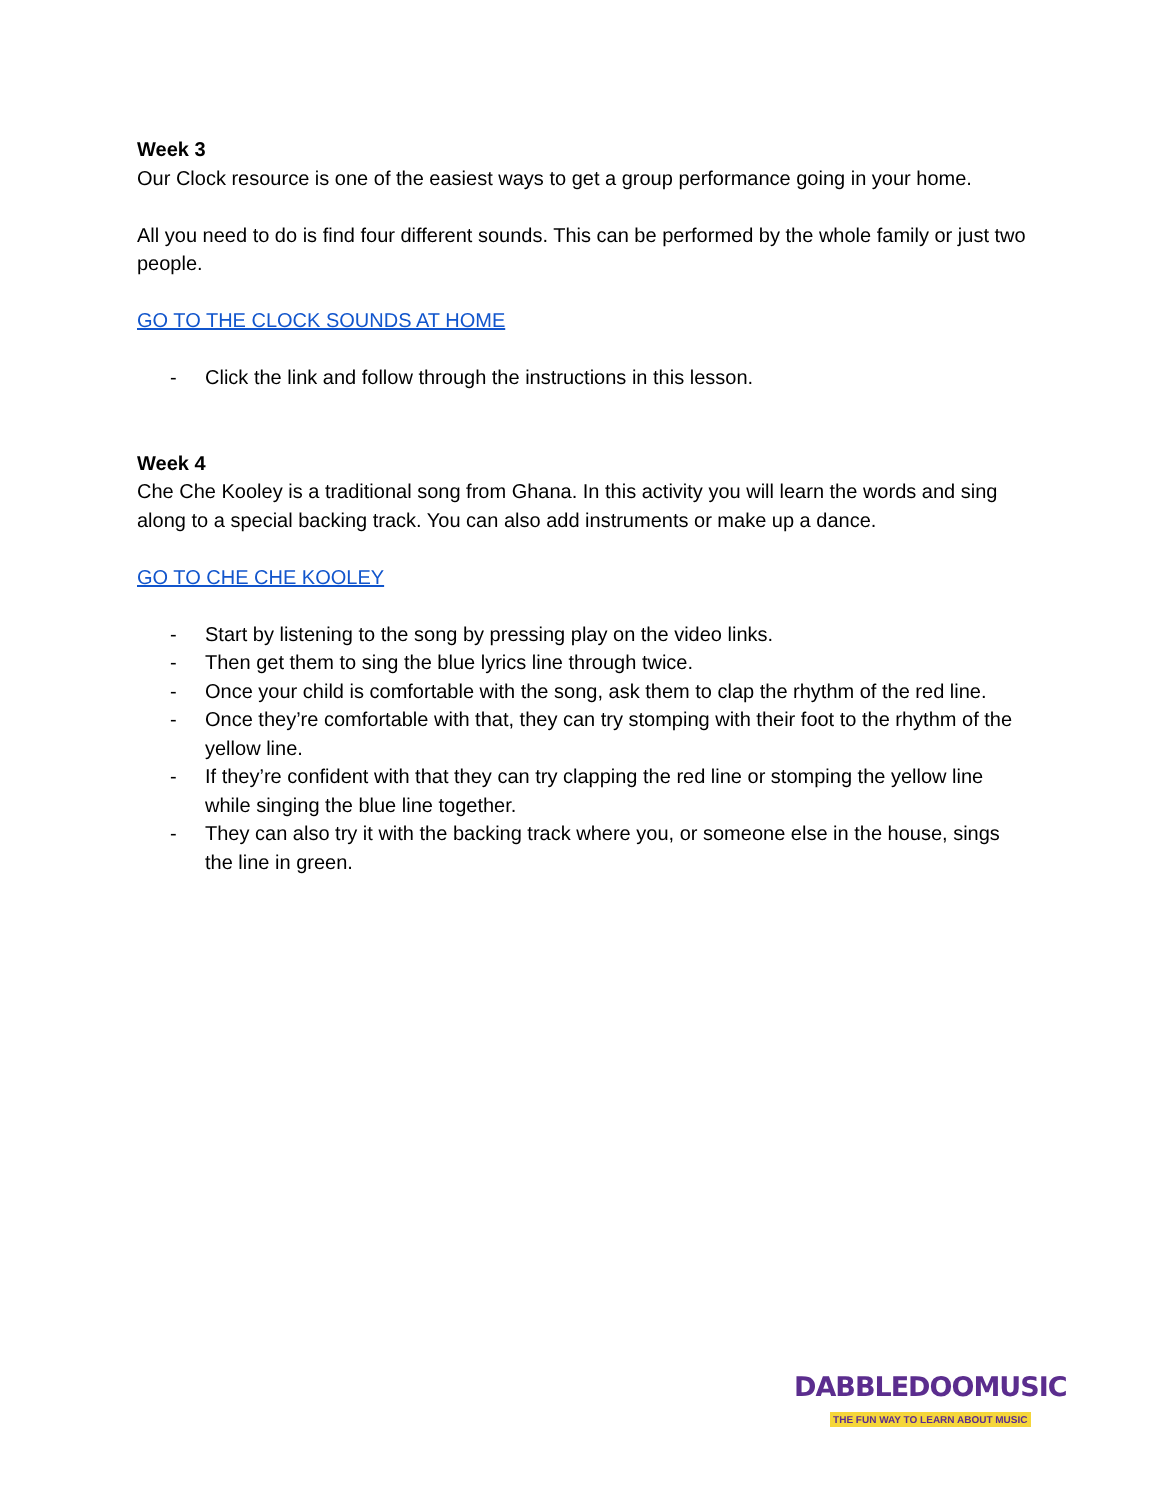Week 3
Our Clock resource is one of the easiest ways to get a group performance going in your home.
All you need to do is find four different sounds. This can be performed by the whole family or just two people.
GO TO THE CLOCK SOUNDS AT HOME
- Click the link and follow through the instructions in this lesson.
Week 4
Che Che Kooley is a traditional song from Ghana. In this activity you will learn the words and sing along to a special backing track. You can also add instruments or make up a dance.
GO TO CHE CHE KOOLEY
- Start by listening to the song by pressing play on the video links.
- Then get them to sing the blue lyrics line through twice.
- Once your child is comfortable with the song, ask them to clap the rhythm of the red line.
- Once they’re comfortable with that, they can try stomping with their foot to the rhythm of the yellow line.
- If they’re confident with that they can try clapping the red line or stomping the yellow line while singing the blue line together.
- They can also try it with the backing track where you, or someone else in the house, sings the line in green.
DABBLEDOOMUSIC
THE FUN WAY TO LEARN ABOUT MUSIC